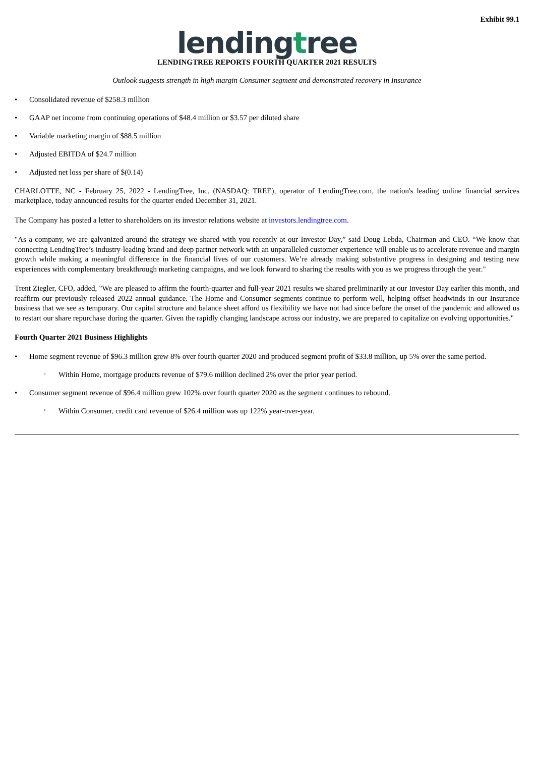Exhibit 99.1
lendingtree
LENDINGTREE REPORTS FOURTH QUARTER 2021 RESULTS
Outlook suggests strength in high margin Consumer segment and demonstrated recovery in Insurance
• Consolidated revenue of $258.3 million
• GAAP net income from continuing operations of $48.4 million or $3.57 per diluted share
• Variable marketing margin of $88.5 million
• Adjusted EBITDA of $24.7 million
• Adjusted net loss per share of $(0.14)
CHARLOTTE, NC - February 25, 2022 - LendingTree, Inc. (NASDAQ: TREE), operator of LendingTree.com, the nation's leading online financial services marketplace, today announced results for the quarter ended December 31, 2021.
The Company has posted a letter to shareholders on its investor relations website at investors.lendingtree.com.
"As a company, we are galvanized around the strategy we shared with you recently at our Investor Day,” said Doug Lebda, Chairman and CEO. “We know that connecting LendingTree’s industry-leading brand and deep partner network with an unparalleled customer experience will enable us to accelerate revenue and margin growth while making a meaningful difference in the financial lives of our customers. We’re already making substantive progress in designing and testing new experiences with complementary breakthrough marketing campaigns, and we look forward to sharing the results with you as we progress through the year."
Trent Ziegler, CFO, added, "We are pleased to affirm the fourth-quarter and full-year 2021 results we shared preliminarily at our Investor Day earlier this month, and reaffirm our previously released 2022 annual guidance. The Home and Consumer segments continue to perform well, helping offset headwinds in our Insurance business that we see as temporary. Our capital structure and balance sheet afford us flexibility we have not had since before the onset of the pandemic and allowed us to restart our share repurchase during the quarter. Given the rapidly changing landscape across our industry, we are prepared to capitalize on evolving opportunities."
Fourth Quarter 2021 Business Highlights
• Home segment revenue of $96.3 million grew 8% over fourth quarter 2020 and produced segment profit of $33.8 million, up 5% over the same period.
◦ Within Home, mortgage products revenue of $79.6 million declined 2% over the prior year period.
• Consumer segment revenue of $96.4 million grew 102% over fourth quarter 2020 as the segment continues to rebound.
◦ Within Consumer, credit card revenue of $26.4 million was up 122% year-over-year.